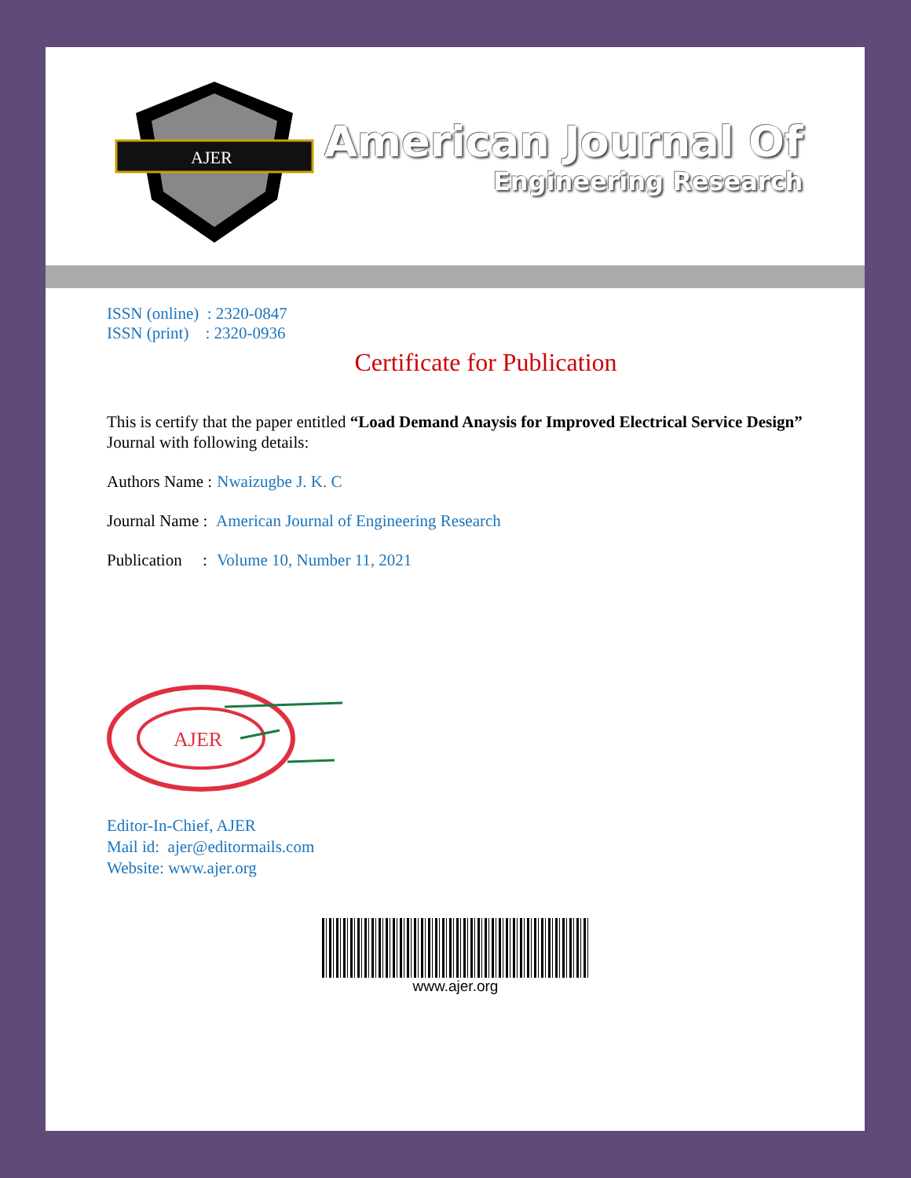AJER
American Journal Of
Engineering Research
ISSN (online) : 2320-0847
ISSN (print) : 2320-0936
Certificate for Publication
This is certify that the paper entitled “Load Demand Anaysis for Improved Electrical Service Design” Journal with following details:
Authors Name : Nwaizugbe J. K. C
Journal Name : American Journal of Engineering Research
Publication : Volume 10, Number 11, 2021
AJER
Editor-In-Chief, AJER
Mail id: ajer@editormails.com
Website: www.ajer.org
www.ajer.org